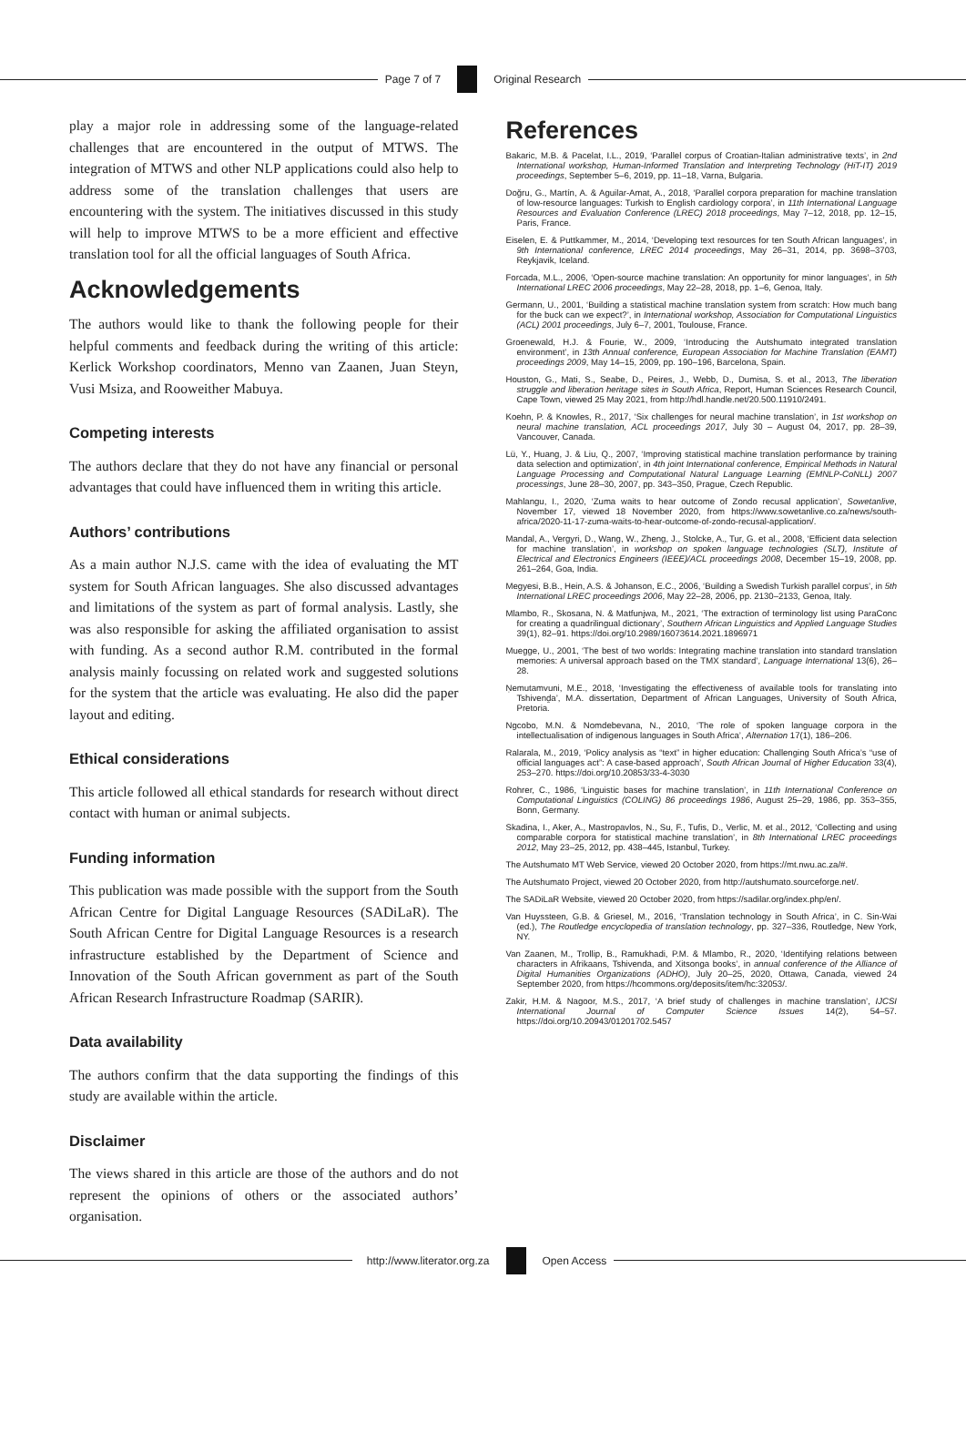Page 7 of 7 Original Research
play a major role in addressing some of the language-related challenges that are encountered in the output of MTWS. The integration of MTWS and other NLP applications could also help to address some of the translation challenges that users are encountering with the system. The initiatives discussed in this study will help to improve MTWS to be a more efficient and effective translation tool for all the official languages of South Africa.
Acknowledgements
The authors would like to thank the following people for their helpful comments and feedback during the writing of this article: Kerlick Workshop coordinators, Menno van Zaanen, Juan Steyn, Vusi Msiza, and Rooweither Mabuya.
Competing interests
The authors declare that they do not have any financial or personal advantages that could have influenced them in writing this article.
Authors’ contributions
As a main author N.J.S. came with the idea of evaluating the MT system for South African languages. She also discussed advantages and limitations of the system as part of formal analysis. Lastly, she was also responsible for asking the affiliated organisation to assist with funding. As a second author R.M. contributed in the formal analysis mainly focussing on related work and suggested solutions for the system that the article was evaluating. He also did the paper layout and editing.
Ethical considerations
This article followed all ethical standards for research without direct contact with human or animal subjects.
Funding information
This publication was made possible with the support from the South African Centre for Digital Language Resources (SADiLaR). The South African Centre for Digital Language Resources is a research infrastructure established by the Department of Science and Innovation of the South African government as part of the South African Research Infrastructure Roadmap (SARIR).
Data availability
The authors confirm that the data supporting the findings of this study are available within the article.
Disclaimer
The views shared in this article are those of the authors and do not represent the opinions of others or the associated authors’ organisation.
References
Bakaric, M.B. & Pacelat, I.L., 2019, ‘Parallel corpus of Croatian-Italian administrative texts’, in 2nd International workshop, Human-Informed Translation and Interpreting Technology (HiT-IT) 2019 proceedings, September 5–6, 2019, pp. 11–18, Varna, Bulgaria.
Doğru, G., Martín, A. & Aguilar-Amat, A., 2018, ‘Parallel corpora preparation for machine translation of low-resource languages: Turkish to English cardiology corpora’, in 11th International Language Resources and Evaluation Conference (LREC) 2018 proceedings, May 7–12, 2018, pp. 12–15, Paris, France.
Eiselen, E. & Puttkammer, M., 2014, ‘Developing text resources for ten South African languages’, in 9th International conference, LREC 2014 proceedings, May 26–31, 2014, pp. 3698–3703, Reykjavik, Iceland.
Forcada, M.L., 2006, ‘Open-source machine translation: An opportunity for minor languages’, in 5th International LREC 2006 proceedings, May 22–28, 2018, pp. 1–6, Genoa, Italy.
Germann, U., 2001, ‘Building a statistical machine translation system from scratch: How much bang for the buck can we expect?’, in International workshop, Association for Computational Linguistics (ACL) 2001 proceedings, July 6–7, 2001, Toulouse, France.
Groenewald, H.J. & Fourie, W., 2009, ‘Introducing the Autshumato integrated translation environment’, in 13th Annual conference, European Association for Machine Translation (EAMT) proceedings 2009, May 14–15, 2009, pp. 190–196, Barcelona, Spain.
Houston, G., Mati, S., Seabe, D., Peires, J., Webb, D., Dumisa, S. et al., 2013, The liberation struggle and liberation heritage sites in South Africa, Report, Human Sciences Research Council, Cape Town, viewed 25 May 2021, from http://hdl.handle.net/20.500.11910/2491.
Koehn, P. & Knowles, R., 2017, ‘Six challenges for neural machine translation’, in 1st workshop on neural machine translation, ACL proceedings 2017, July 30 – August 04, 2017, pp. 28–39, Vancouver, Canada.
Lü, Y., Huang, J. & Liu, Q., 2007, ‘Improving statistical machine translation performance by training data selection and optimization’, in 4th joint International conference, Empirical Methods in Natural Language Processing and Computational Natural Language Learning (EMNLP-CoNLL) 2007 processings, June 28–30, 2007, pp. 343–350, Prague, Czech Republic.
Mahlangu, I., 2020, ‘Zuma waits to hear outcome of Zondo recusal application’, Sowetanlive, November 17, viewed 18 November 2020, from https://www.sowetanlive.co.za/news/south-africa/2020-11-17-zuma-waits-to-hear-outcome-of-zondo-recusal-application/.
Mandal, A., Vergyri, D., Wang, W., Zheng, J., Stolcke, A., Tur, G. et al., 2008, ‘Efficient data selection for machine translation’, in workshop on spoken language technologies (SLT), Institute of Electrical and Electronics Engineers (IEEE)/ACL proceedings 2008, December 15–19, 2008, pp. 261–264, Goa, India.
Megyesi, B.B., Hein, A.S. & Johanson, E.C., 2006, ‘Building a Swedish Turkish parallel corpus’, in 5th International LREC proceedings 2006, May 22–28, 2006, pp. 2130–2133, Genoa, Italy.
Mlambo, R., Skosana, N. & Matfunjwa, M., 2021, ‘The extraction of terminology list using ParaConc for creating a quadrilingual dictionary’, Southern African Linguistics and Applied Language Studies 39(1), 82–91. https://doi.org/10.2989/16073614.2021.1896971
Muegge, U., 2001, ‘The best of two worlds: Integrating machine translation into standard translation memories: A universal approach based on the TMX standard’, Language International 13(6), 26–28.
Ṇemutamvuni, M.E., 2018, ‘Investigating the effectiveness of available tools for translating into Tshivenḓa’, M.A. dissertation, Department of African Languages, University of South Africa, Pretoria.
Ngcobo, M.N. & Nomdebevana, N., 2010, ‘The role of spoken language corpora in the intellectualisation of indigenous languages in South Africa’, Alternation 17(1), 186–206.
Ralarala, M., 2019, ‘Policy analysis as “text” in higher education: Challenging South Africa’s “use of official languages act”: A case-based approach’, South African Journal of Higher Education 33(4), 253–270. https://doi.org/10.20853/33-4-3030
Rohrer, C., 1986, ‘Linguistic bases for machine translation’, in 11th International Conference on Computational Linguistics (COLING) 86 proceedings 1986, August 25–29, 1986, pp. 353–355, Bonn, Germany.
Skadina, I., Aker, A., Mastropavlos, N., Su, F., Tufis, D., Verlic, M. et al., 2012, ‘Collecting and using comparable corpora for statistical machine translation’, in 8th International LREC proceedings 2012, May 23–25, 2012, pp. 438–445, Istanbul, Turkey.
The Autshumato MT Web Service, viewed 20 October 2020, from https://mt.nwu.ac.za/#.
The Autshumato Project, viewed 20 October 2020, from http://autshumato.sourceforge.net/.
The SADiLaR Website, viewed 20 October 2020, from https://sadilar.org/index.php/en/.
Van Huyssteen, G.B. & Griesel, M., 2016, ‘Translation technology in South Africa’, in C. Sin-Wai (ed.), The Routledge encyclopedia of translation technology, pp. 327–336, Routledge, New York, NY.
Van Zaanen, M., Trollip, B., Ramukhadi, P.M. & Mlambo, R., 2020, ‘Identifying relations between characters in Afrikaans, Tshivenda, and Xitsonga books’, in annual conference of the Alliance of Digital Humanities Organizations (ADHO), July 20–25, 2020, Ottawa, Canada, viewed 24 September 2020, from https://hcommons.org/deposits/item/hc:32053/.
Zakir, H.M. & Nagoor, M.S., 2017, ‘A brief study of challenges in machine translation’, IJCSI International Journal of Computer Science Issues 14(2), 54–57. https://doi.org/10.20943/01201702.5457
http://www.literator.org.za Open Access